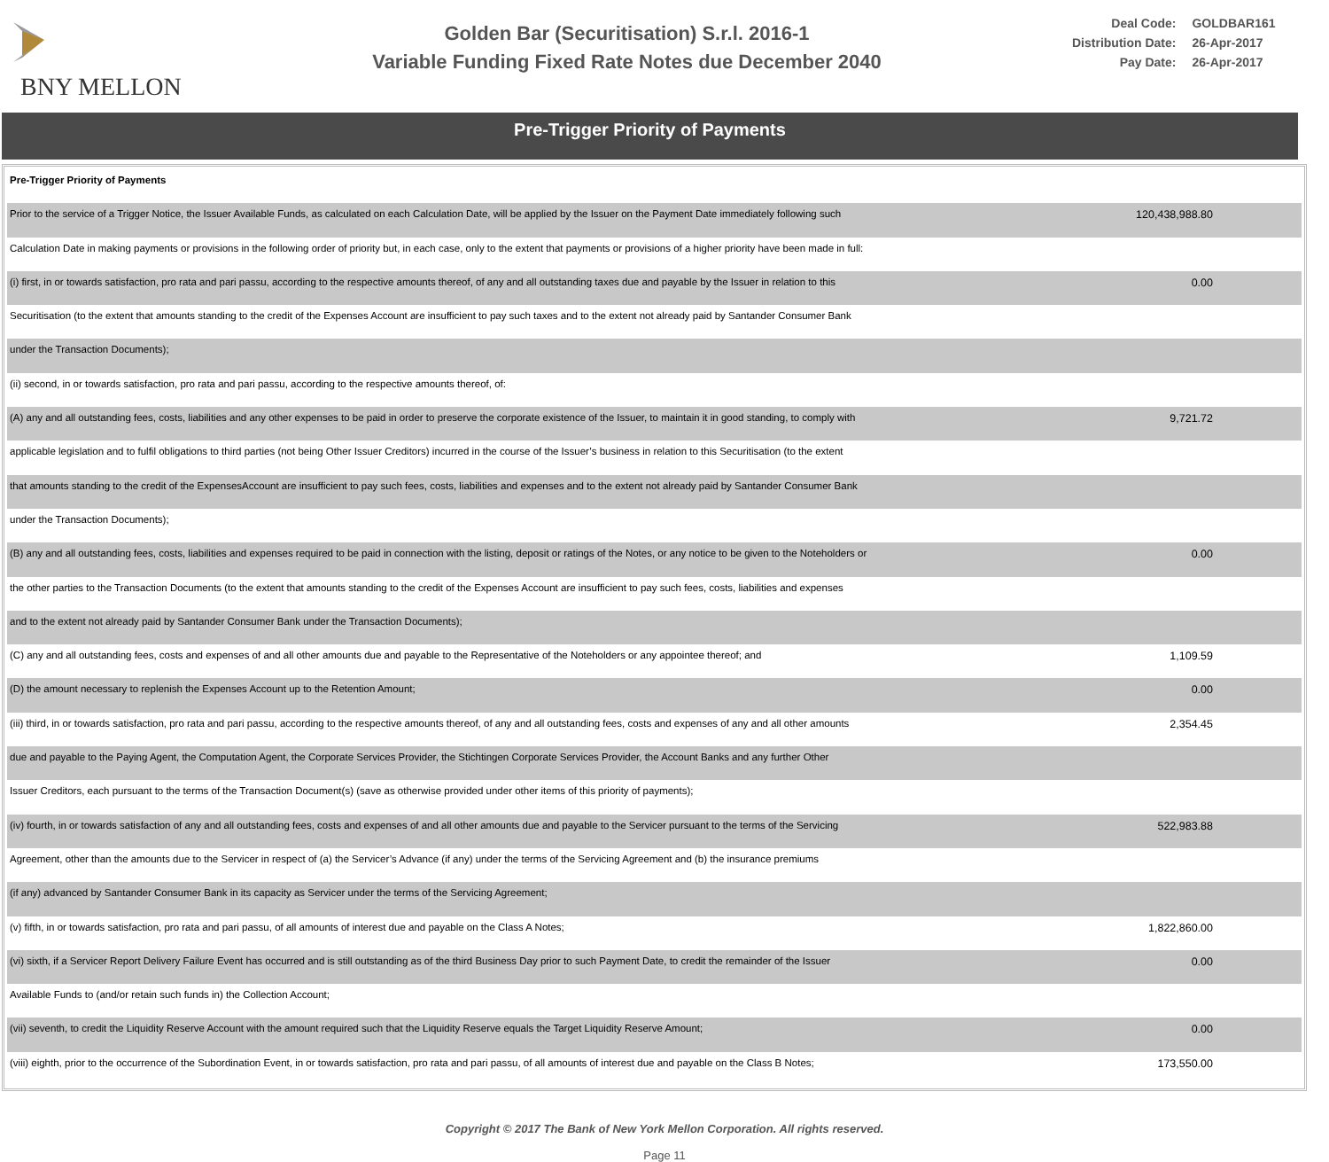BNY MELLON
Golden Bar (Securitisation) S.r.l. 2016-1
Variable Funding Fixed Rate Notes due December 2040
| Deal Code: | GOLDBAR161 |
| Distribution Date: | 26-Apr-2017 |
| Pay Date: | 26-Apr-2017 |
Pre-Trigger Priority of Payments
| Pre-Trigger Priority of Payments | |
| Prior to the service of a Trigger Notice, the Issuer Available Funds, as calculated on each Calculation Date, will be applied by the Issuer on the Payment Date immediately following such | 120,438,988.80 |
| Calculation Date in making payments or provisions in the following order of priority but, in each case, only to the extent that payments or provisions of a higher priority have been made in full: | |
| (i) first, in or towards satisfaction, pro rata and pari passu, according to the respective amounts thereof, of any and all outstanding taxes due and payable by the Issuer in relation to this | 0.00 |
| Securitisation (to the extent that amounts standing to the credit of the Expenses Account are insufficient to pay such taxes and to the extent not already paid by Santander Consumer Bank | |
| under the Transaction Documents); | |
| (ii) second, in or towards satisfaction, pro rata and pari passu, according to the respective amounts thereof, of: | |
| (A) any and all outstanding fees, costs, liabilities and any other expenses to be paid in order to preserve the corporate existence of the Issuer, to maintain it in good standing, to comply with | 9,721.72 |
| applicable legislation and to fulfil obligations to third parties (not being Other Issuer Creditors) incurred in the course of the Issuer’s business in relation to this Securitisation (to the extent | |
| that amounts standing to the credit of the ExpensesAccount are insufficient to pay such fees, costs, liabilities and expenses and to the extent not already paid by Santander Consumer Bank | |
| under the Transaction Documents); | |
| (B) any and all outstanding fees, costs, liabilities and expenses required to be paid in connection with the listing, deposit or ratings of the Notes, or any notice to be given to the Noteholders or | 0.00 |
| the other parties to the Transaction Documents (to the extent that amounts standing to the credit of the Expenses Account are insufficient to pay such fees, costs, liabilities and expenses | |
| and to the extent not already paid by Santander Consumer Bank under the Transaction Documents); | |
| (C) any and all outstanding fees, costs and expenses of and all other amounts due and payable to the Representative of the Noteholders or any appointee thereof; and | 1,109.59 |
| (D) the amount necessary to replenish the Expenses Account up to the Retention Amount; | 0.00 |
| (iii) third, in or towards satisfaction, pro rata and pari passu, according to the respective amounts thereof, of any and all outstanding fees, costs and expenses of any and all other amounts | 2,354.45 |
| due and payable to the Paying Agent, the Computation Agent, the Corporate Services Provider, the Stichtingen Corporate Services Provider, the Account Banks and any further Other | |
| Issuer Creditors, each pursuant to the terms of the Transaction Document(s) (save as otherwise provided under other items of this priority of payments); | |
| (iv) fourth, in or towards satisfaction of any and all outstanding fees, costs and expenses of and all other amounts due and payable to the Servicer pursuant to the terms of the Servicing | 522,983.88 |
| Agreement, other than the amounts due to the Servicer in respect of (a) the Servicer’s Advance (if any) under the terms of the Servicing Agreement and (b) the insurance premiums | |
| (if any) advanced by Santander Consumer Bank in its capacity as Servicer under the terms of the Servicing Agreement; | |
| (v) fifth, in or towards satisfaction, pro rata and pari passu, of all amounts of interest due and payable on the Class A Notes; | 1,822,860.00 |
| (vi) sixth, if a Servicer Report Delivery Failure Event has occurred and is still outstanding as of the third Business Day prior to such Payment Date, to credit the remainder of the Issuer | 0.00 |
| Available Funds to (and/or retain such funds in) the Collection Account; | |
| (vii) seventh, to credit the Liquidity Reserve Account with the amount required such that the Liquidity Reserve equals the Target Liquidity Reserve Amount; | 0.00 |
| (viii) eighth, prior to the occurrence of the Subordination Event, in or towards satisfaction, pro rata and pari passu, of all amounts of interest due and payable on the Class B Notes; | 173,550.00 |
Copyright © 2017 The Bank of New York Mellon Corporation. All rights reserved.
Page 11